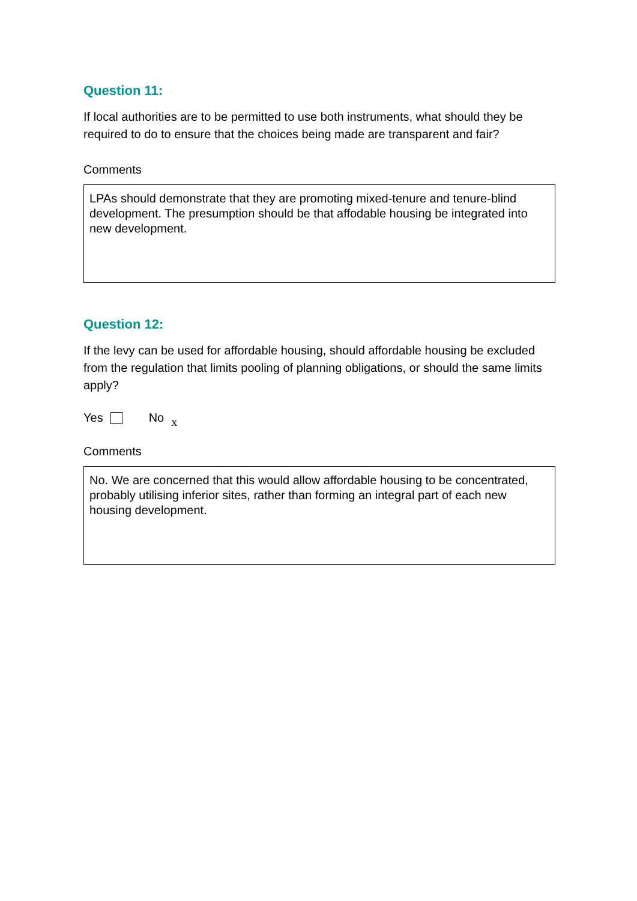Question 11:
If local authorities are to be permitted to use both instruments, what should they be required to do to ensure that the choices being made are transparent and fair?
Comments
LPAs should demonstrate that they are promoting mixed-tenure and tenure-blind development. The presumption should be that affodable housing be integrated into new development.
Question 12:
If the levy can be used for affordable housing, should affordable housing be excluded from the regulation that limits pooling of planning obligations, or should the same limits apply?
Yes No x
Comments
No. We are concerned that this would allow affordable housing to be concentrated, probably utilising inferior sites, rather than forming an integral part of each new housing development.